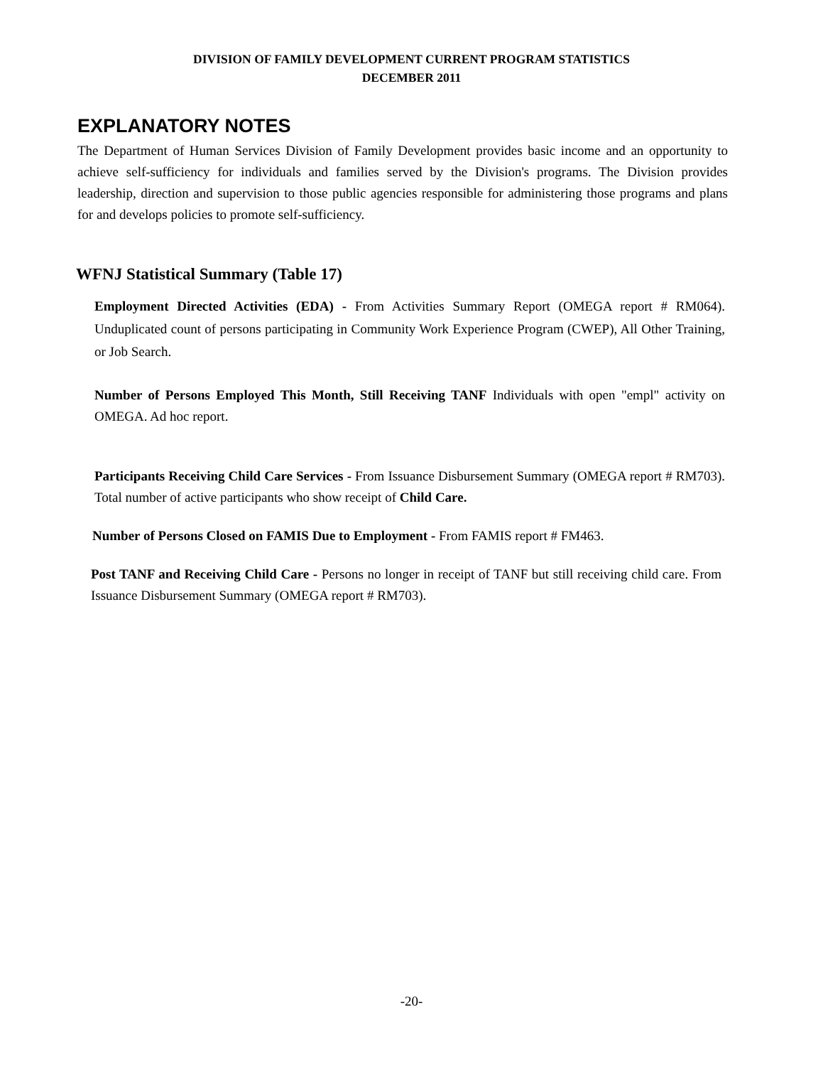DIVISION OF FAMILY DEVELOPMENT CURRENT PROGRAM STATISTICS
DECEMBER 2011
EXPLANATORY NOTES
The Department of Human Services Division of Family Development provides basic income and an opportunity to achieve self-sufficiency for individuals and families served by the Division's programs. The Division provides leadership, direction and supervision to those public agencies responsible for administering those programs and plans for and develops policies to promote self-sufficiency.
WFNJ Statistical Summary (Table 17)
Employment Directed Activities (EDA) - From Activities Summary Report (OMEGA report # RM064). Unduplicated count of persons participating in Community Work Experience Program (CWEP), All Other Training, or Job Search.
Number of Persons Employed This Month, Still Receiving TANF Individuals with open "empl" activity on OMEGA. Ad hoc report.
Participants Receiving Child Care Services - From Issuance Disbursement Summary (OMEGA report # RM703). Total number of active participants who show receipt of Child Care.
Number of Persons Closed on FAMIS Due to Employment - From FAMIS report # FM463.
Post TANF and Receiving Child Care - Persons no longer in receipt of TANF but still receiving child care. From Issuance Disbursement Summary (OMEGA report # RM703).
-20-